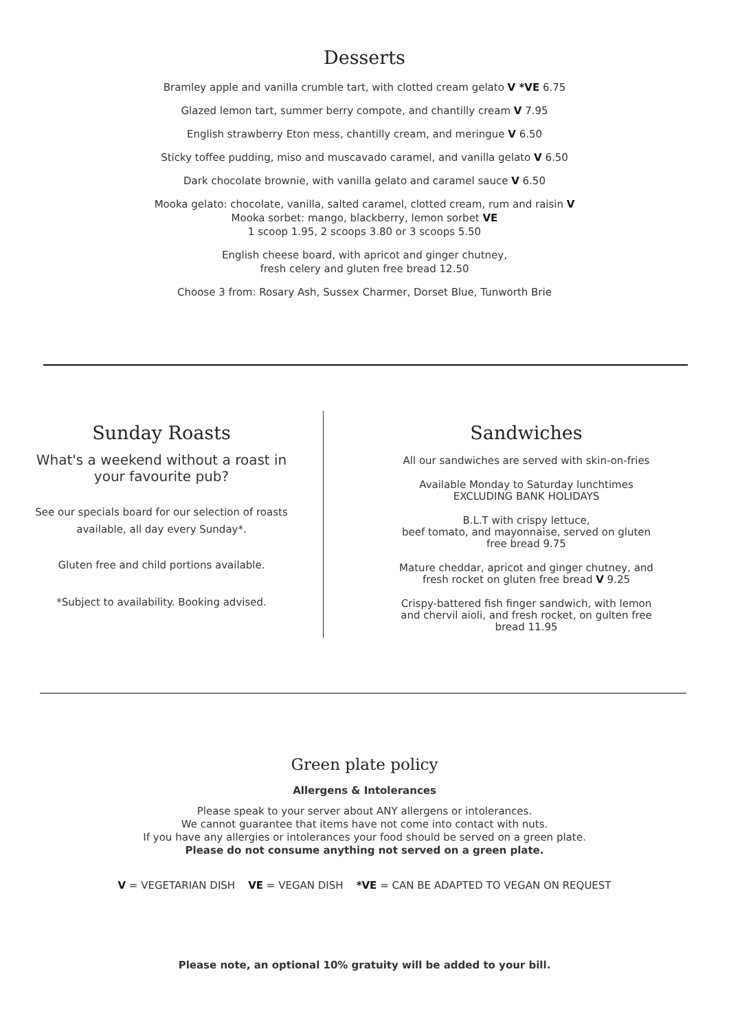Desserts
Bramley apple and vanilla crumble tart, with clotted cream gelato V *VE 6.75
Glazed lemon tart, summer berry compote, and chantilly cream V 7.95
English strawberry Eton mess, chantilly cream, and meringue V 6.50
Sticky toffee pudding, miso and muscavado caramel, and vanilla gelato V 6.50
Dark chocolate brownie, with vanilla gelato and caramel sauce V 6.50
Mooka gelato: chocolate, vanilla, salted caramel, clotted cream, rum and raisin V
Mooka sorbet: mango, blackberry, lemon sorbet VE
1 scoop 1.95, 2 scoops 3.80 or 3 scoops 5.50
English cheese board, with apricot and ginger chutney,
fresh celery and gluten free bread 12.50
Choose 3 from: Rosary Ash, Sussex Charmer, Dorset Blue, Tunworth Brie
Sunday Roasts
What's a weekend without a roast in your favourite pub?
See our specials board for our selection of roasts
available, all day every Sunday*.
Gluten free and child portions available.
*Subject to availability. Booking advised.
Sandwiches
All our sandwiches are served with skin-on-fries
Available Monday to Saturday lunchtimes
EXCLUDING BANK HOLIDAYS
B.L.T with crispy lettuce,
beef tomato, and mayonnaise, served on gluten
free bread 9.75
Mature cheddar, apricot and ginger chutney, and
fresh rocket on gluten free bread V 9.25
Crispy-battered fish finger sandwich, with lemon
and chervil aioli, and fresh rocket, on gulten free
bread 11.95
Green plate policy
Allergens & Intolerances
Please speak to your server about ANY allergens or intolerances.
We cannot guarantee that items have not come into contact with nuts.
If you have any allergies or intolerances your food should be served on a green plate.
Please do not consume anything not served on a green plate.
V = VEGETARIAN DISH VE = VEGAN DISH *VE = CAN BE ADAPTED TO VEGAN ON REQUEST
Please note, an optional 10% gratuity will be added to your bill.